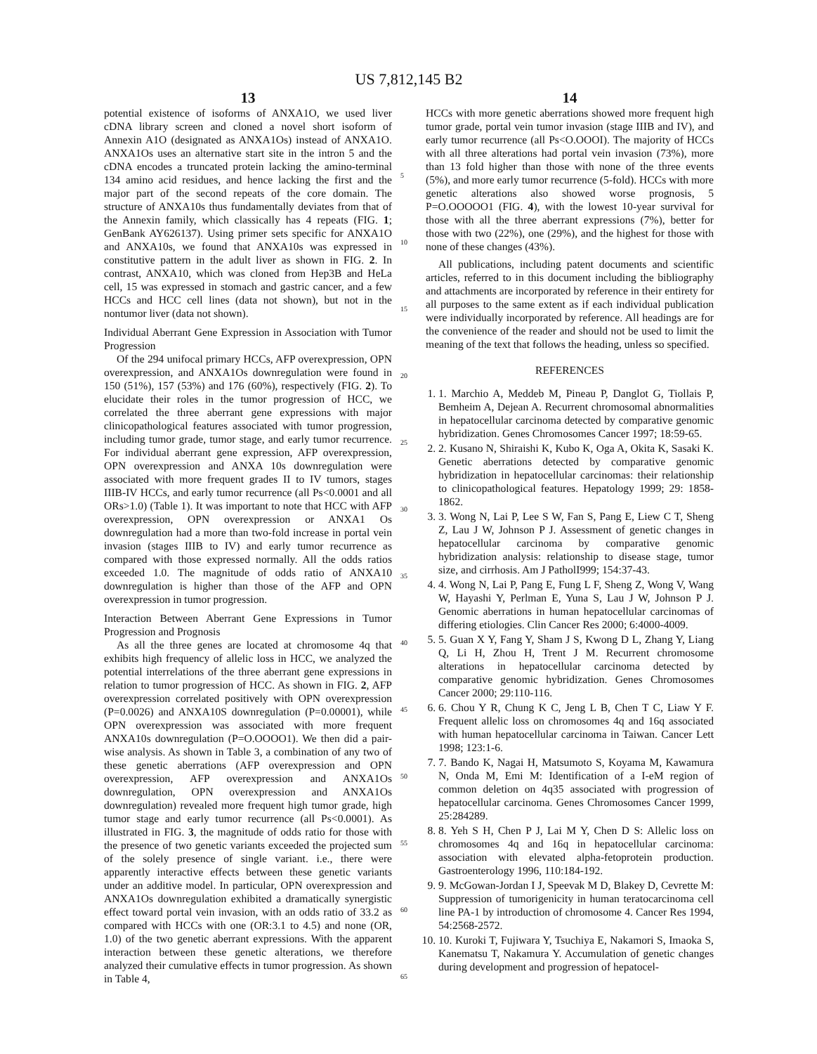US 7,812,145 B2
13
potential existence of isoforms of ANXA1O, we used liver cDNA library screen and cloned a novel short isoform of Annexin A1O (designated as ANXA1Os) instead of ANXA1O. ANXA1Os uses an alternative start site in the intron 5 and the cDNA encodes a truncated protein lacking the amino-terminal 134 amino acid residues, and hence lacking the first and the major part of the second repeats of the core domain. The structure of ANXA10s thus fundamentally deviates from that of the Annexin family, which classically has 4 repeats (FIG. 1; GenBank AY626137). Using primer sets specific for ANXA1O and ANXA10s, we found that ANXA10s was expressed in constitutive pattern in the adult liver as shown in FIG. 2. In contrast, ANXA10, which was cloned from Hep3B and HeLa cell, 15 was expressed in stomach and gastric cancer, and a few HCCs and HCC cell lines (data not shown), but not in the nontumor liver (data not shown).
Individual Aberrant Gene Expression in Association with Tumor Progression
Of the 294 unifocal primary HCCs, AFP overexpression, OPN overexpression, and ANXA1Os downregulation were found in 150 (51%), 157 (53%) and 176 (60%), respectively (FIG. 2). To elucidate their roles in the tumor progression of HCC, we correlated the three aberrant gene expressions with major clinicopathological features associated with tumor progression, including tumor grade, tumor stage, and early tumor recurrence. For individual aberrant gene expression, AFP overexpression, OPN overexpression and ANXA 10s downregulation were associated with more frequent grades II to IV tumors, stages IIIB-IV HCCs, and early tumor recurrence (all Ps<0.0001 and all ORs>1.0) (Table 1). It was important to note that HCC with AFP overexpression, OPN overexpression or ANXA1 Os downregulation had a more than two-fold increase in portal vein invasion (stages IIIB to IV) and early tumor recurrence as compared with those expressed normally. All the odds ratios exceeded 1.0. The magnitude of odds ratio of ANXA10 downregulation is higher than those of the AFP and OPN overexpression in tumor progression.
Interaction Between Aberrant Gene Expressions in Tumor Progression and Prognosis
As all the three genes are located at chromosome 4q that exhibits high frequency of allelic loss in HCC, we analyzed the potential interrelations of the three aberrant gene expressions in relation to tumor progression of HCC. As shown in FIG. 2, AFP overexpression correlated positively with OPN overexpression (P=0.0026) and ANXA10S downregulation (P=0.00001), while OPN overexpression was associated with more frequent ANXA10s downregulation (P=O.OOOO1). We then did a pair-wise analysis. As shown in Table 3, a combination of any two of these genetic aberrations (AFP overexpression and OPN overexpression, AFP overexpression and ANXA1Os downregulation, OPN overexpression and ANXA1Os downregulation) revealed more frequent high tumor grade, high tumor stage and early tumor recurrence (all Ps<0.0001). As illustrated in FIG. 3, the magnitude of odds ratio for those with the presence of two genetic variants exceeded the projected sum of the solely presence of single variant. i.e., there were apparently interactive effects between these genetic variants under an additive model. In particular, OPN overexpression and ANXA1Os downregulation exhibited a dramatically synergistic effect toward portal vein invasion, with an odds ratio of 33.2 as compared with HCCs with one (OR:3.1 to 4.5) and none (OR, 1.0) of the two genetic aberrant expressions. With the apparent interaction between these genetic alterations, we therefore analyzed their cumulative effects in tumor progression. As shown in Table 4,
5
10
15
20
25
30
35
40
45
50
55
60
65
14
HCCs with more genetic aberrations showed more frequent high tumor grade, portal vein tumor invasion (stage IIIB and IV), and early tumor recurrence (all Ps<O.OOOI). The majority of HCCs with all three alterations had portal vein invasion (73%), more than 13 fold higher than those with none of the three events (5%), and more early tumor recurrence (5-fold). HCCs with more genetic alterations also showed worse prognosis, 5 P=O.OOOOO1 (FIG. 4), with the lowest 10-year survival for those with all the three aberrant expressions (7%), better for those with two (22%), one (29%), and the highest for those with none of these changes (43%).
All publications, including patent documents and scientific articles, referred to in this document including the bibliography and attachments are incorporated by reference in their entirety for all purposes to the same extent as if each individual publication were individually incorporated by reference. All headings are for the convenience of the reader and should not be used to limit the meaning of the text that follows the heading, unless so specified.
REFERENCES
1. 1. Marchio A, Meddeb M, Pineau P, Danglot G, Tiollais P, Bemheim A, Dejean A. Recurrent chromosomal abnormalities in hepatocellular carcinoma detected by comparative genomic hybridization. Genes Chromosomes Cancer 1997; 18:59-65.
2. 2. Kusano N, Shiraishi K, Kubo K, Oga A, Okita K, Sasaki K. Genetic aberrations detected by comparative genomic hybridization in hepatocellular carcinomas: their relationship to clinicopathological features. Hepatology 1999; 29: 1858-1862.
3. 3. Wong N, Lai P, Lee S W, Fan S, Pang E, Liew C T, Sheng Z, Lau J W, Johnson P J. Assessment of genetic changes in hepatocellular carcinoma by comparative genomic hybridization analysis: relationship to disease stage, tumor size, and cirrhosis. Am J PatholI999; 154:37-43.
4. 4. Wong N, Lai P, Pang E, Fung L F, Sheng Z, Wong V, Wang W, Hayashi Y, Perlman E, Yuna S, Lau J W, Johnson P J. Genomic aberrations in human hepatocellular carcinomas of differing etiologies. Clin Cancer Res 2000; 6:4000-4009.
5. 5. Guan X Y, Fang Y, Sham J S, Kwong D L, Zhang Y, Liang Q, Li H, Zhou H, Trent J M. Recurrent chromosome alterations in hepatocellular carcinoma detected by comparative genomic hybridization. Genes Chromosomes Cancer 2000; 29:110-116.
6. 6. Chou Y R, Chung K C, Jeng L B, Chen T C, Liaw Y F. Frequent allelic loss on chromosomes 4q and 16q associated with human hepatocellular carcinoma in Taiwan. Cancer Lett 1998; 123:1-6.
7. 7. Bando K, Nagai H, Matsumoto S, Koyama M, Kawamura N, Onda M, Emi M: Identification of a I-eM region of common deletion on 4q35 associated with progression of hepatocellular carcinoma. Genes Chromosomes Cancer 1999, 25:284289.
8. 8. Yeh S H, Chen P J, Lai M Y, Chen D S: Allelic loss on chromosomes 4q and 16q in hepatocellular carcinoma: association with elevated alpha-fetoprotein production. Gastroenterology 1996, 110:184-192.
9. 9. McGowan-Jordan I J, Speevak M D, Blakey D, Cevrette M: Suppression of tumorigenicity in human teratocarcinoma cell line PA-1 by introduction of chromosome 4. Cancer Res 1994, 54:2568-2572.
10. 10. Kuroki T, Fujiwara Y, Tsuchiya E, Nakamori S, Imaoka S, Kanematsu T, Nakamura Y. Accumulation of genetic changes during development and progression of hepatocel-